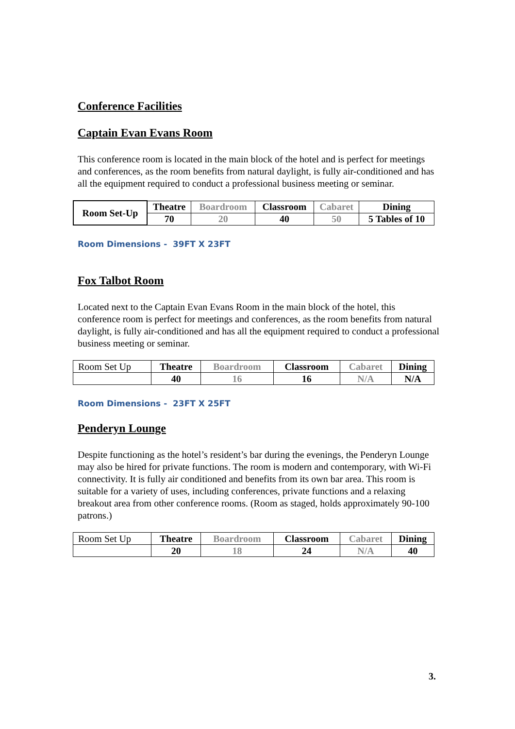Conference Facilities
Captain Evan Evans Room
This conference room is located in the main block of the hotel and is perfect for meetings and conferences, as the room benefits from natural daylight, is fully air-conditioned and has all the equipment required to conduct a professional business meeting or seminar.
| Room Set-Up | Theatre | Boardroom | Classroom | Cabaret | Dining |
| | 70 | 20 | 40 | 50 | 5 Tables of 10 |
Room Dimensions - 39FT X 23FT
Fox Talbot Room
Located next to the Captain Evan Evans Room in the main block of the hotel, this conference room is perfect for meetings and conferences, as the room benefits from natural daylight, is fully air-conditioned and has all the equipment required to conduct a professional business meeting or seminar.
| Room Set Up | Theatre | Boardroom | Classroom | Cabaret | Dining |
| | 40 | 16 | 16 | N/A | N/A |
Room Dimensions - 23FT X 25FT
Penderyn Lounge
Despite functioning as the hotel’s resident’s bar during the evenings, the Penderyn Lounge may also be hired for private functions. The room is modern and contemporary, with Wi-Fi connectivity. It is fully air conditioned and benefits from its own bar area. This room is suitable for a variety of uses, including conferences, private functions and a relaxing breakout area from other conference rooms. (Room as staged, holds approximately 90-100 patrons.)
| Room Set Up | Theatre | Boardroom | Classroom | Cabaret | Dining |
| | 20 | 18 | 24 | N/A | 40 |
3.